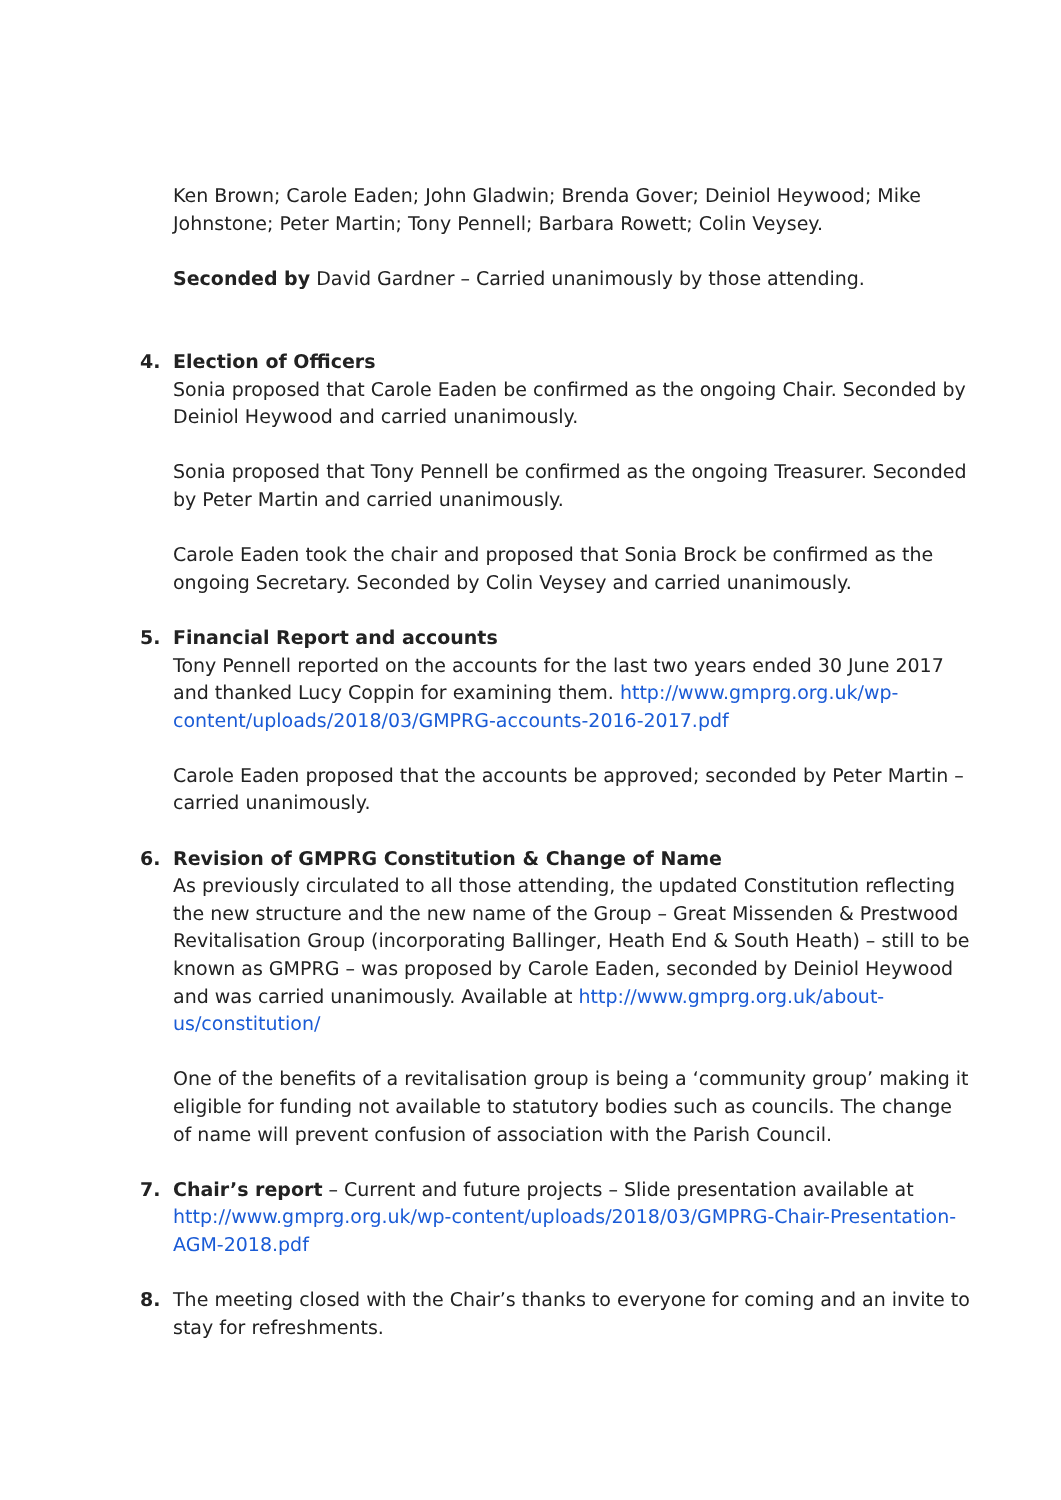Ken Brown; Carole Eaden; John Gladwin; Brenda Gover; Deiniol Heywood; Mike Johnstone; Peter Martin; Tony Pennell; Barbara Rowett; Colin Veysey.
Seconded by David Gardner – Carried unanimously by those attending.
4.
Election of Officers
Sonia proposed that Carole Eaden be confirmed as the ongoing Chair. Seconded by Deiniol Heywood and carried unanimously.
Sonia proposed that Tony Pennell be confirmed as the ongoing Treasurer. Seconded by Peter Martin and carried unanimously.
Carole Eaden took the chair and proposed that Sonia Brock be confirmed as the ongoing Secretary. Seconded by Colin Veysey and carried unanimously.
5.
Financial Report and accounts
Tony Pennell reported on the accounts for the last two years ended 30 June 2017 and thanked Lucy Coppin for examining them. http://www.gmprg.org.uk/wp-content/uploads/2018/03/GMPRG-accounts-2016-2017.pdf
Carole Eaden proposed that the accounts be approved; seconded by Peter Martin – carried unanimously.
6.
Revision of GMPRG Constitution & Change of Name
As previously circulated to all those attending, the updated Constitution reflecting the new structure and the new name of the Group – Great Missenden & Prestwood Revitalisation Group (incorporating Ballinger, Heath End & South Heath) – still to be known as GMPRG – was proposed by Carole Eaden, seconded by Deiniol Heywood and was carried unanimously. Available at http://www.gmprg.org.uk/about-us/constitution/
One of the benefits of a revitalisation group is being a ‘community group’ making it eligible for funding not available to statutory bodies such as councils. The change of name will prevent confusion of association with the Parish Council.
7.
Chair’s report – Current and future projects – Slide presentation available at http://www.gmprg.org.uk/wp-content/uploads/2018/03/GMPRG-Chair-Presentation-AGM-2018.pdf
8.
The meeting closed with the Chair’s thanks to everyone for coming and an invite to stay for refreshments.